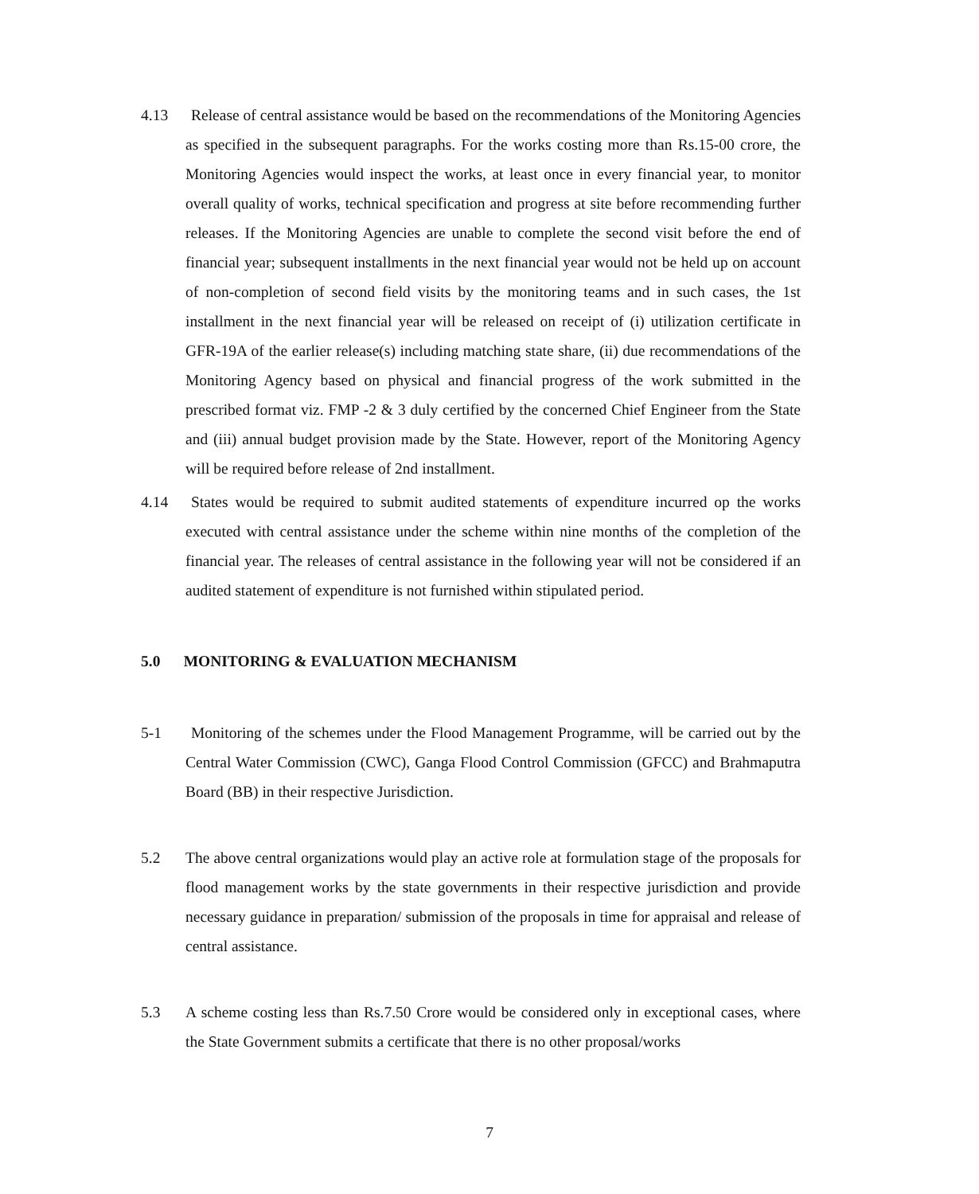4.13 Release of central assistance would be based on the recommendations of the Monitoring Agencies as specified in the subsequent paragraphs. For the works costing more than Rs.15-00 crore, the Monitoring Agencies would inspect the works, at least once in every financial year, to monitor overall quality of works, technical specification and progress at site before recommending further releases. If the Monitoring Agencies are unable to complete the second visit before the end of financial year; subsequent installments in the next financial year would not be held up on account of non-completion of second field visits by the monitoring teams and in such cases, the 1st installment in the next financial year will be released on receipt of (i) utilization certificate in GFR-19A of the earlier release(s) including matching state share, (ii) due recommendations of the Monitoring Agency based on physical and financial progress of the work submitted in the prescribed format viz. FMP -2 & 3 duly certified by the concerned Chief Engineer from the State and (iii) annual budget provision made by the State. However, report of the Monitoring Agency will be required before release of 2nd installment.
4.14 States would be required to submit audited statements of expenditure incurred op the works executed with central assistance under the scheme within nine months of the completion of the financial year. The releases of central assistance in the following year will not be considered if an audited statement of expenditure is not furnished within stipulated period.
5.0 MONITORING & EVALUATION MECHANISM
5-1 Monitoring of the schemes under the Flood Management Programme, will be carried out by the Central Water Commission (CWC), Ganga Flood Control Commission (GFCC) and Brahmaputra Board (BB) in their respective Jurisdiction.
5.2 The above central organizations would play an active role at formulation stage of the proposals for flood management works by the state governments in their respective jurisdiction and provide necessary guidance in preparation/ submission of the proposals in time for appraisal and release of central assistance.
5.3 A scheme costing less than Rs.7.50 Crore would be considered only in exceptional cases, where the State Government submits a certificate that there is no other proposal/works
7